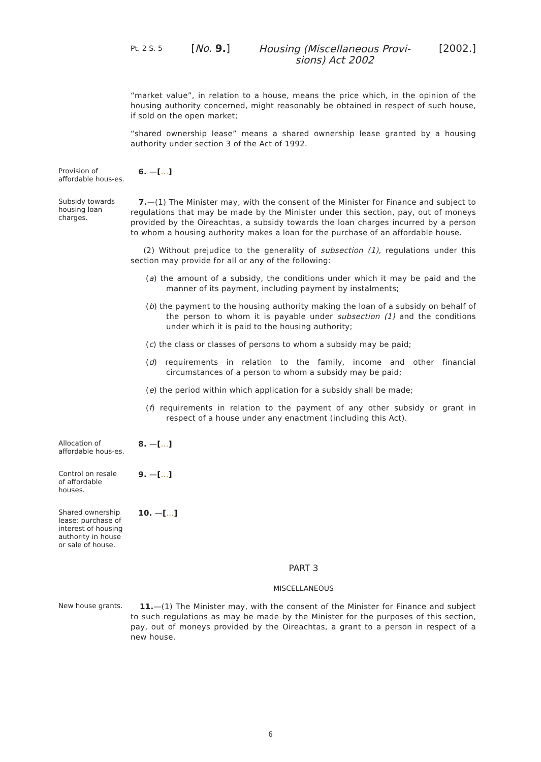Pt. 2 S. 5 [No. 9.] Housing (Miscellaneous Provi-
sions) Act 2002 [2002.]
“market value”, in relation to a house, means the price which, in the opinion of the housing authority concerned, might reasonably be obtained in respect of such house, if sold on the open market;
“shared ownership lease” means a shared ownership lease granted by a housing authority under section 3 of the Act of 1992.
Provision of affordable hous-es.
6. —[...]
Subsidy towards housing loan charges.
7.—(1) The Minister may, with the consent of the Minister for Finance and subject to regulations that may be made by the Minister under this section, pay, out of moneys provided by the Oireachtas, a subsidy towards the loan charges incurred by a person to whom a housing authority makes a loan for the purchase of an affordable house.
(2) Without prejudice to the generality of subsection (1), regulations under this section may provide for all or any of the following:
(a) the amount of a subsidy, the conditions under which it may be paid and the manner of its payment, including payment by instalments;
(b) the payment to the housing authority making the loan of a subsidy on behalf of the person to whom it is payable under subsection (1) and the conditions under which it is paid to the housing authority;
(c) the class or classes of persons to whom a subsidy may be paid;
(d) requirements in relation to the family, income and other financial circumstances of a person to whom a subsidy may be paid;
(e) the period within which application for a subsidy shall be made;
(f) requirements in relation to the payment of any other subsidy or grant in respect of a house under any enactment (including this Act).
Allocation of affordable hous-es.
8. —[...]
Control on resale of affordable houses.
9. —[...]
Shared ownership lease: purchase of interest of housing authority in house or sale of house.
10. —[...]
PART 3
MISCELLANEOUS
New house grants.
11.—(1) The Minister may, with the consent of the Minister for Finance and subject to such regulations as may be made by the Minister for the purposes of this section, pay, out of moneys provided by the Oireachtas, a grant to a person in respect of a new house.
6